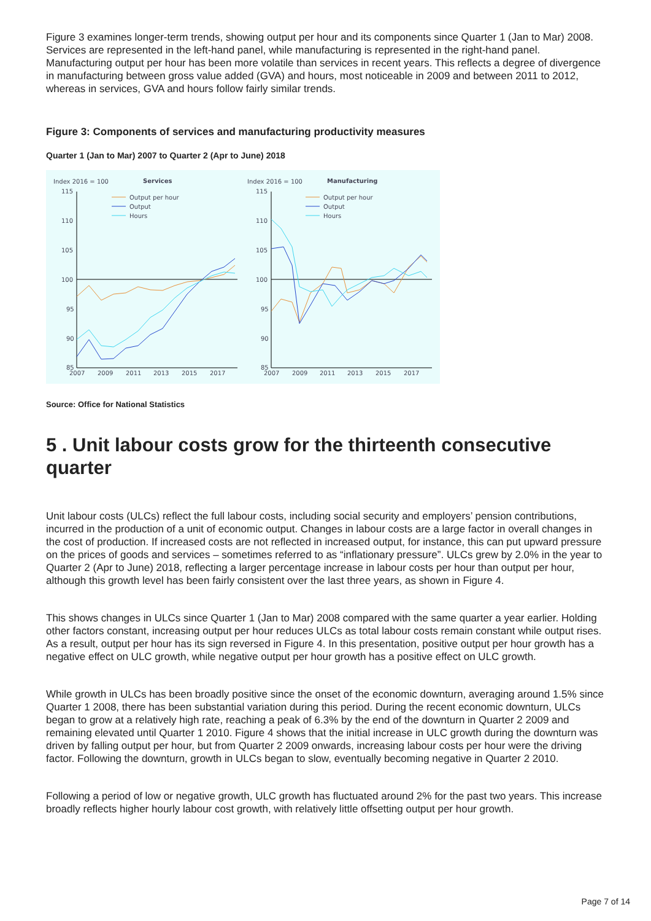Figure 3 examines longer-term trends, showing output per hour and its components since Quarter 1 (Jan to Mar) 2008. Services are represented in the left-hand panel, while manufacturing is represented in the right-hand panel. Manufacturing output per hour has been more volatile than services in recent years. This reflects a degree of divergence in manufacturing between gross value added (GVA) and hours, most noticeable in 2009 and between 2011 to 2012, whereas in services, GVA and hours follow fairly similar trends.
Figure 3: Components of services and manufacturing productivity measures
Quarter 1 (Jan to Mar) 2007 to Quarter 2 (Apr to June) 2018
Index 2016 = 100
Services
115
110
105
100
95
90
85
2007
2009
2011
2013
2015
2017
Output per hour
Output
Hours
Index 2016 = 100
Manufacturing
115
110
105
100
95
90
85
2007
2009
2011
2013
2015
2017
Output per hour
Output
Hours
Source: Office for National Statistics
5 . Unit labour costs grow for the thirteenth consecutive quarter
Unit labour costs (ULCs) reflect the full labour costs, including social security and employers’ pension contributions, incurred in the production of a unit of economic output. Changes in labour costs are a large factor in overall changes in the cost of production. If increased costs are not reflected in increased output, for instance, this can put upward pressure on the prices of goods and services – sometimes referred to as “inflationary pressure”. ULCs grew by 2.0% in the year to Quarter 2 (Apr to June) 2018, reflecting a larger percentage increase in labour costs per hour than output per hour, although this growth level has been fairly consistent over the last three years, as shown in Figure 4.
This shows changes in ULCs since Quarter 1 (Jan to Mar) 2008 compared with the same quarter a year earlier. Holding other factors constant, increasing output per hour reduces ULCs as total labour costs remain constant while output rises. As a result, output per hour has its sign reversed in Figure 4. In this presentation, positive output per hour growth has a negative effect on ULC growth, while negative output per hour growth has a positive effect on ULC growth.
While growth in ULCs has been broadly positive since the onset of the economic downturn, averaging around 1.5% since Quarter 1 2008, there has been substantial variation during this period. During the recent economic downturn, ULCs began to grow at a relatively high rate, reaching a peak of 6.3% by the end of the downturn in Quarter 2 2009 and remaining elevated until Quarter 1 2010. Figure 4 shows that the initial increase in ULC growth during the downturn was driven by falling output per hour, but from Quarter 2 2009 onwards, increasing labour costs per hour were the driving factor. Following the downturn, growth in ULCs began to slow, eventually becoming negative in Quarter 2 2010.
Following a period of low or negative growth, ULC growth has fluctuated around 2% for the past two years. This increase broadly reflects higher hourly labour cost growth, with relatively little offsetting output per hour growth.
Page 7 of 14